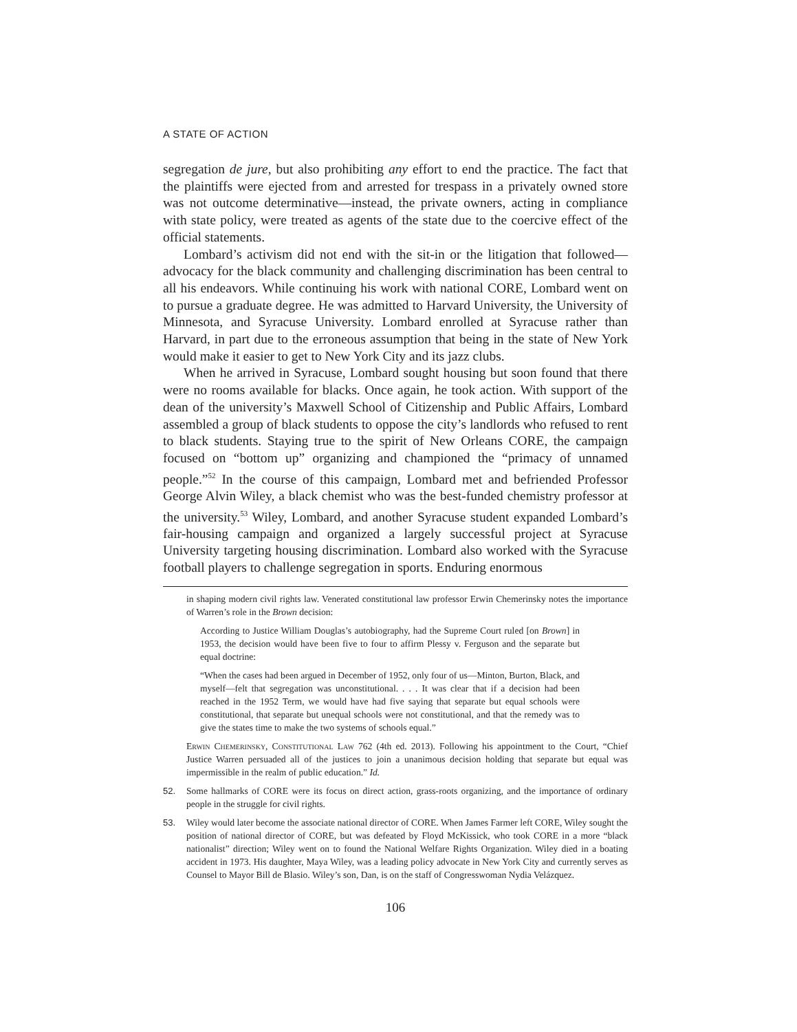A STATE OF ACTION
segregation de jure, but also prohibiting any effort to end the practice. The fact that the plaintiffs were ejected from and arrested for trespass in a privately owned store was not outcome determinative—instead, the private owners, acting in compliance with state policy, were treated as agents of the state due to the coercive effect of the official statements.
Lombard’s activism did not end with the sit-in or the litigation that followed—advocacy for the black community and challenging discrimination has been central to all his endeavors. While continuing his work with national CORE, Lombard went on to pursue a graduate degree. He was admitted to Harvard University, the University of Minnesota, and Syracuse University. Lombard enrolled at Syracuse rather than Harvard, in part due to the erroneous assumption that being in the state of New York would make it easier to get to New York City and its jazz clubs.
When he arrived in Syracuse, Lombard sought housing but soon found that there were no rooms available for blacks. Once again, he took action. With support of the dean of the university’s Maxwell School of Citizenship and Public Affairs, Lombard assembled a group of black students to oppose the city’s landlords who refused to rent to black students. Staying true to the spirit of New Orleans CORE, the campaign focused on “bottom up” organizing and championed the “primacy of unnamed people.”<sup>52</sup> In the course of this campaign, Lombard met and befriended Professor George Alvin Wiley, a black chemist who was the best-funded chemistry professor at the university.<sup>53</sup> Wiley, Lombard, and another Syracuse student expanded Lombard’s fair-housing campaign and organized a largely successful project at Syracuse University targeting housing discrimination. Lombard also worked with the Syracuse football players to challenge segregation in sports. Enduring enormous
in shaping modern civil rights law. Venerated constitutional law professor Erwin Chemerinsky notes the importance of Warren’s role in the Brown decision:
According to Justice William Douglas’s autobiography, had the Supreme Court ruled [on Brown] in 1953, the decision would have been five to four to affirm Plessy v. Ferguson and the separate but equal doctrine:
“When the cases had been argued in December of 1952, only four of us—Minton, Burton, Black, and myself—felt that segregation was unconstitutional. . . . It was clear that if a decision had been reached in the 1952 Term, we would have had five saying that separate but equal schools were constitutional, that separate but unequal schools were not constitutional, and that the remedy was to give the states time to make the two systems of schools equal.”
Erwin Chemerinsky, Constitutional Law 762 (4th ed. 2013). Following his appointment to the Court, “Chief Justice Warren persuaded all of the justices to join a unanimous decision holding that separate but equal was impermissible in the realm of public education.” Id.
52. Some hallmarks of CORE were its focus on direct action, grass-roots organizing, and the importance of ordinary people in the struggle for civil rights.
53. Wiley would later become the associate national director of CORE. When James Farmer left CORE, Wiley sought the position of national director of CORE, but was defeated by Floyd McKissick, who took CORE in a more “black nationalist” direction; Wiley went on to found the National Welfare Rights Organization. Wiley died in a boating accident in 1973. His daughter, Maya Wiley, was a leading policy advocate in New York City and currently serves as Counsel to Mayor Bill de Blasio. Wiley’s son, Dan, is on the staff of Congresswoman Nydia Velázquez.
106